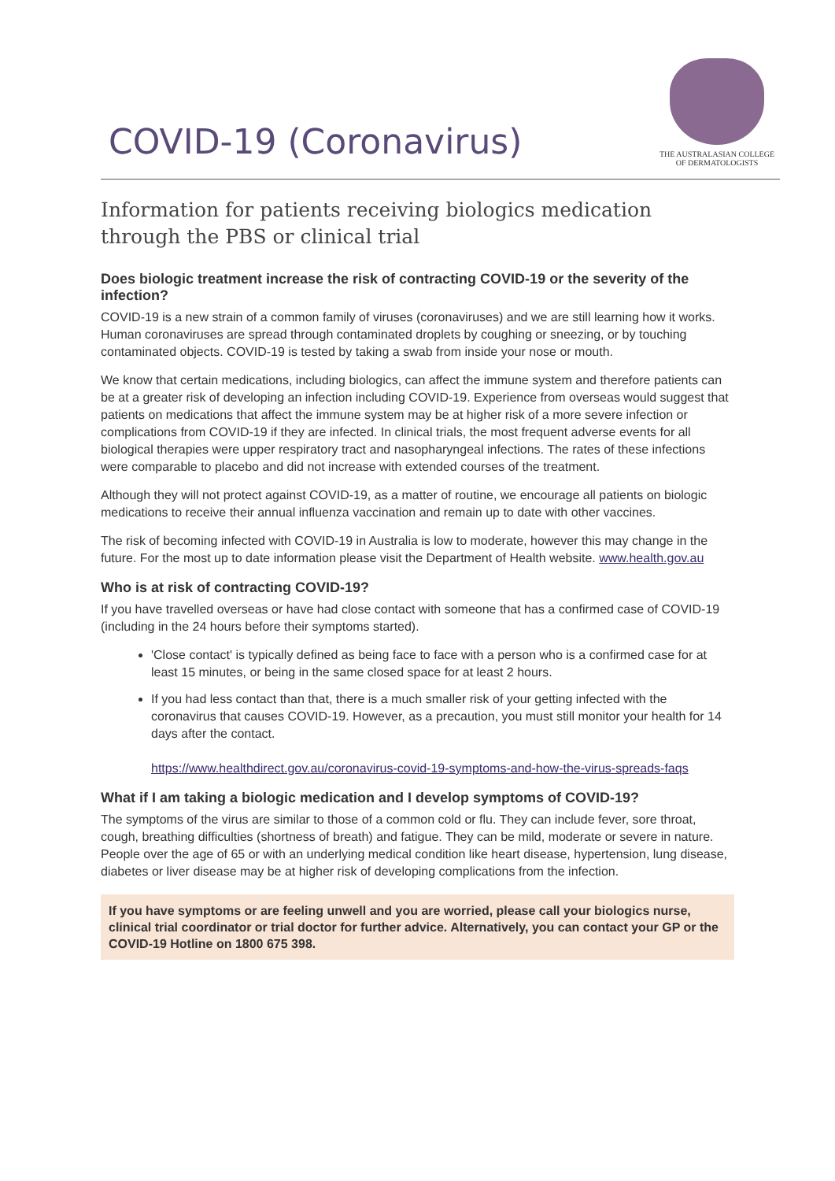COVID-19 (Coronavirus)
THE AUSTRALASIAN COLLEGE
OF DERMATOLOGISTS
Information for patients receiving biologics medication through the PBS or clinical trial
Does biologic treatment increase the risk of contracting COVID-19 or the severity of the infection?
COVID-19 is a new strain of a common family of viruses (coronaviruses) and we are still learning how it works. Human coronaviruses are spread through contaminated droplets by coughing or sneezing, or by touching contaminated objects. COVID-19 is tested by taking a swab from inside your nose or mouth.
We know that certain medications, including biologics, can affect the immune system and therefore patients can be at a greater risk of developing an infection including COVID-19. Experience from overseas would suggest that patients on medications that affect the immune system may be at higher risk of a more severe infection or complications from COVID-19 if they are infected. In clinical trials, the most frequent adverse events for all biological therapies were upper respiratory tract and nasopharyngeal infections. The rates of these infections were comparable to placebo and did not increase with extended courses of the treatment.
Although they will not protect against COVID-19, as a matter of routine, we encourage all patients on biologic medications to receive their annual influenza vaccination and remain up to date with other vaccines.
The risk of becoming infected with COVID-19 in Australia is low to moderate, however this may change in the future. For the most up to date information please visit the Department of Health website. www.health.gov.au
Who is at risk of contracting COVID-19?
If you have travelled overseas or have had close contact with someone that has a confirmed case of COVID-19 (including in the 24 hours before their symptoms started).
'Close contact' is typically defined as being face to face with a person who is a confirmed case for at least 15 minutes, or being in the same closed space for at least 2 hours.
If you had less contact than that, there is a much smaller risk of your getting infected with the coronavirus that causes COVID-19. However, as a precaution, you must still monitor your health for 14 days after the contact.
https://www.healthdirect.gov.au/coronavirus-covid-19-symptoms-and-how-the-virus-spreads-faqs
What if I am taking a biologic medication and I develop symptoms of COVID-19?
The symptoms of the virus are similar to those of a common cold or flu. They can include fever, sore throat, cough, breathing difficulties (shortness of breath) and fatigue. They can be mild, moderate or severe in nature. People over the age of 65 or with an underlying medical condition like heart disease, hypertension, lung disease, diabetes or liver disease may be at higher risk of developing complications from the infection.
If you have symptoms or are feeling unwell and you are worried, please call your biologics nurse, clinical trial coordinator or trial doctor for further advice. Alternatively, you can contact your GP or the COVID-19 Hotline on 1800 675 398.